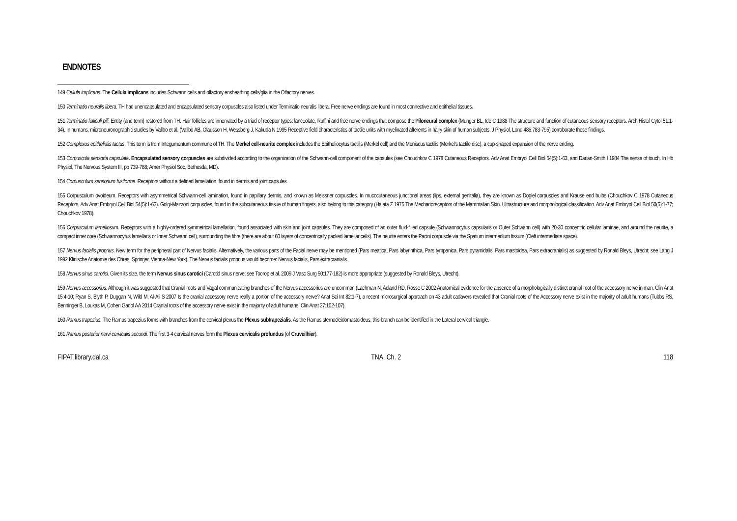ENDNOTES
149 Cellula implicans. The Cellula implicans includes Schwann cells and olfactory ensheathing cells/glia in the Olfactory nerves.
150 Terminatio neuralis libera. TH had unencapsulated and encapsulated sensory corpuscles also listed under Terminatio neuralis libera. Free nerve endings are found in most connective and epithelial tissues.
151 Terminatio folliculi pili. Entity (and term) restored from TH. Hair follicles are innervated by a triad of receptor types: lanceolate, Ruffini and free nerve endings that compose the Piloneural complex (Munger BL, Ide C 1988 The structure and function of cutaneous sensory receptors. Arch Histol Cytol 51:1-34). In humans, microneuronographic studies by Vallbo et al. (Vallbo AB, Olausson H, Wessberg J, Kakuda N 1995 Receptive field characteristics of tactile units with myelinated afferents in hairy skin of human subjects. J Physiol, Lond 486:783-795) corroborate these findings.
152 Complexus epithelialis tactus. This term is from Integumentum commune of TH. The Merkel cell-neurite complex includes the Epitheliocytus tactilis (Merkel cell) and the Meniscus tactilis (Merkel's tactile disc), a cup-shaped expansion of the nerve ending.
153 Corpuscula sensoria capsulata. Encapsulated sensory corpuscles are subdivided according to the organization of the Schwann-cell component of the capsules (see Chouchkov C 1978 Cutaneous Receptors. Adv Anat Embryol Cell Biol 54(5):1-63, and Darian-Smith I 1984 The sense of touch. In Hb Physiol, The Nervous System III, pp 739-788; Amer Physiol Soc, Bethesda, MD).
154 Corpusculum sensorium fusiforme. Receptors without a defined lamellation, found in dermis and joint capsules.
155 Corpusculum ovoideum. Receptors with asymmetrical Schwann-cell lamination, found in papillary dermis, and known as Meissner corpuscles. In mucocutaneous junctional areas (lips, external genitalia), they are known as Dogiel corpuscles and Krause end bulbs (Chouchkov C 1978 Cutaneous Receptors. Adv Anat Embryol Cell Biol 54(5):1-63). Golgi-Mazzoni corpuscles, found in the subcutaneous tissue of human fingers, also belong to this category (Halata Z 1975 The Mechanoreceptors of the Mammalian Skin. Ultrastructure and morphological classification. Adv Anat Embryol Cell Biol 50(5):1-77; Chouchkov 1978).
156 Corpusculum lamellosum. Receptors with a highly-ordered symmetrical lamellation, found associated with skin and joint capsules. They are composed of an outer fluid-filled capsule (Schwannocytus capsularis or Outer Schwann cell) with 20-30 concentric cellular laminae, and around the neurite, a compact inner core (Schwannocytus lamellaris or Inner Schwann cell), surrounding the fibre (there are about 60 layers of concentrically packed lamellar cells). The neurite enters the Pacini corpuscle via the Spatium intermedium fissum (Cleft intermediate space).
157 Nervus facialis proprius. New term for the peripheral part of Nervus facialis. Alternatively, the various parts of the Facial nerve may be mentioned (Pars meatica, Pars labyrinthica, Pars tympanica, Pars pyramidalis. Pars mastoidea, Pars extracranialis) as suggested by Ronald Bleys, Utrecht; see Lang J 1992 Klinische Anatomie des Ohres. Springer, Vienna-New York). The Nervus facialis proprius would become: Nervus facialis, Pars extracranialis.
158 Nervus sinus carotici. Given its size, the term Nervus sinus carotici (Carotid sinus nerve; see Toorop et al. 2009 J Vasc Surg 50:177-182) is more appropriate (suggested by Ronald Bleys, Utrecht).
159 Nervus accessorius. Although it was suggested that Cranial roots and Vagal communicating branches of the Nervus accessorius are uncommon (Lachman N, Acland RD, Rosse C 2002 Anatomical evidence for the absence of a morphologically distinct cranial root of the accessory nerve in man. Clin Anat 15:4-10; Ryan S, Blyth P, Duggan N, Wild M, Al-Ali S 2007 Is the cranial accessory nerve really a portion of the accessory nerve? Anat Sci Int 82:1-7), a recent microsurgical approach on 43 adult cadavers revealed that Cranial roots of the Accessory nerve exist in the majority of adult humans (Tubbs RS, Benninger B, Loukas M, Cohen Gadol AA 2014 Cranial roots of the accessory nerve exist in the majority of adult humans. Clin Anat 27:102-107).
160 Ramus trapezius. The Ramus trapezius forms with branches from the cervical plexus the Plexus subtrapezialis. As the Ramus sternocleidomastoideus, this branch can be identified in the Lateral cervical triangle.
161 Ramus posterior nervi cervicalis secundi. The first 3-4 cervical nerves form the Plexus cervicalis profundus (of Cruveilhier).
FIPAT.library.dal.ca TNA, Ch. 2 118